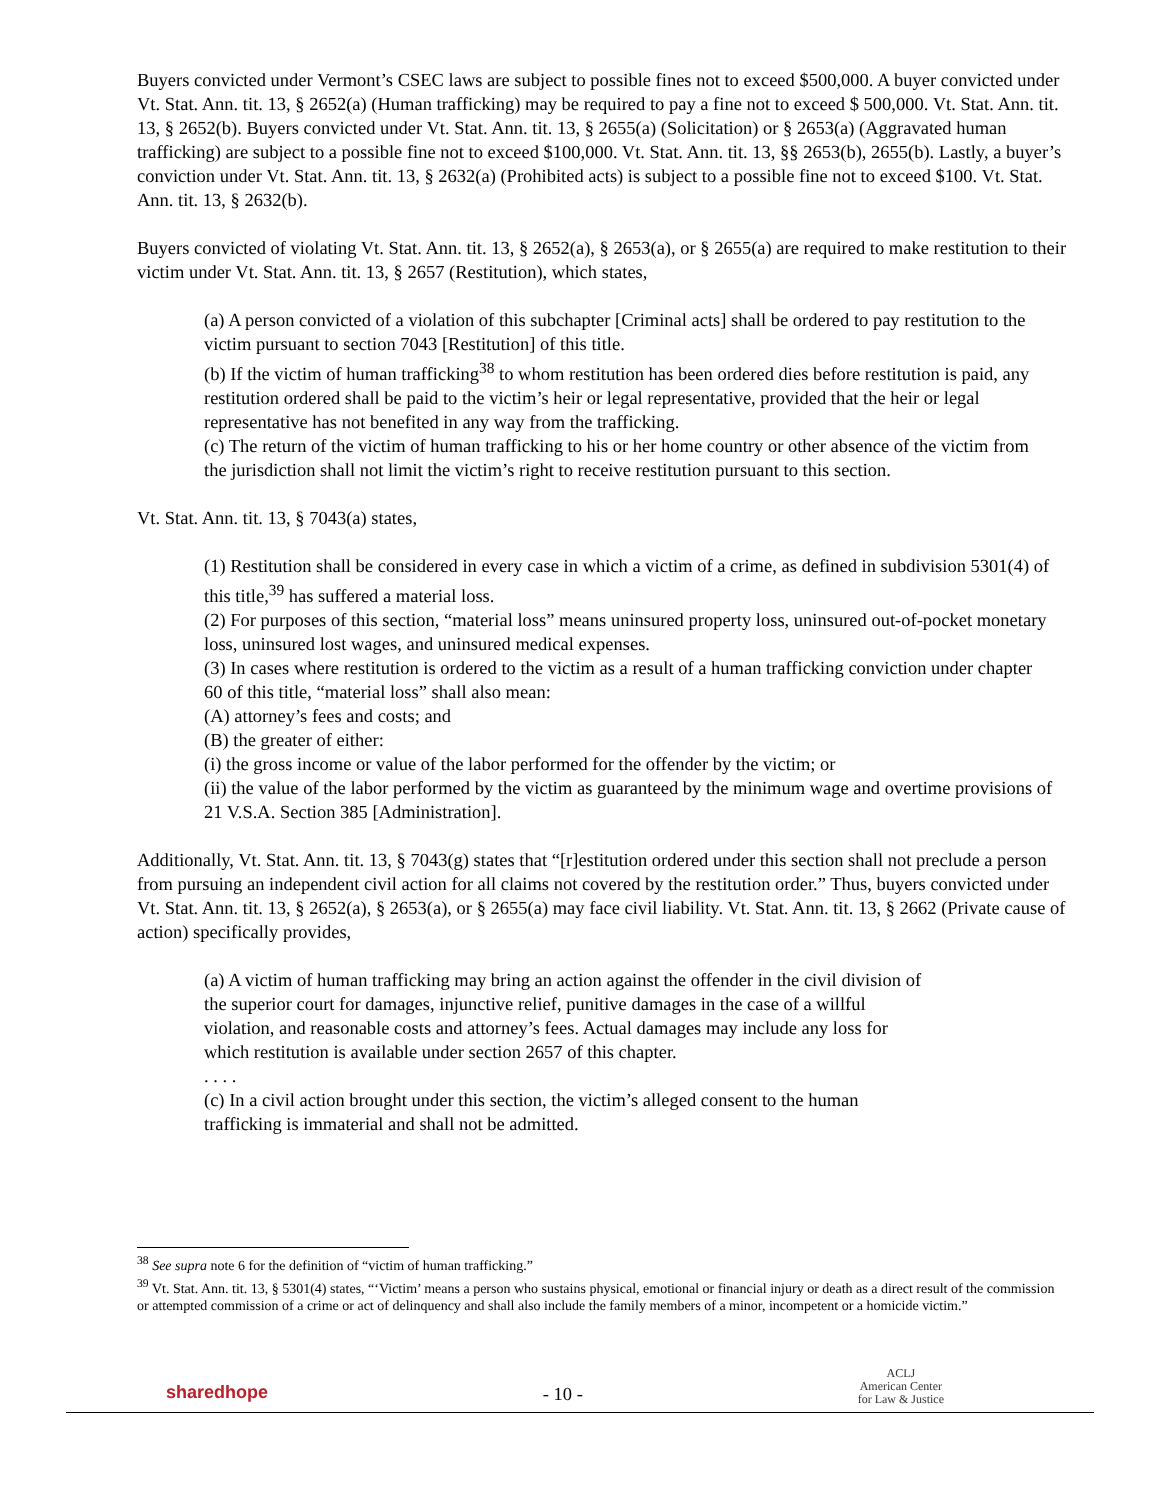Buyers convicted under Vermont’s CSEC laws are subject to possible fines not to exceed $500,000. A buyer convicted under Vt. Stat. Ann. tit. 13, § 2652(a) (Human trafficking) may be required to pay a fine not to exceed $ 500,000. Vt. Stat. Ann. tit. 13, § 2652(b). Buyers convicted under Vt. Stat. Ann. tit. 13, § 2655(a) (Solicitation) or § 2653(a) (Aggravated human trafficking) are subject to a possible fine not to exceed $100,000. Vt. Stat. Ann. tit. 13, §§ 2653(b), 2655(b). Lastly, a buyer’s conviction under Vt. Stat. Ann. tit. 13, § 2632(a) (Prohibited acts) is subject to a possible fine not to exceed $100. Vt. Stat. Ann. tit. 13, § 2632(b).
Buyers convicted of violating Vt. Stat. Ann. tit. 13, § 2652(a), § 2653(a), or § 2655(a) are required to make restitution to their victim under Vt. Stat. Ann. tit. 13, § 2657 (Restitution), which states,
(a) A person convicted of a violation of this subchapter [Criminal acts] shall be ordered to pay restitution to the victim pursuant to section 7043 [Restitution] of this title.
(b) If the victim of human trafficking<sup>38</sup> to whom restitution has been ordered dies before restitution is paid, any restitution ordered shall be paid to the victim’s heir or legal representative, provided that the heir or legal representative has not benefited in any way from the trafficking.
(c) The return of the victim of human trafficking to his or her home country or other absence of the victim from the jurisdiction shall not limit the victim’s right to receive restitution pursuant to this section.
Vt. Stat. Ann. tit. 13, § 7043(a) states,
(1) Restitution shall be considered in every case in which a victim of a crime, as defined in subdivision 5301(4) of this title,<sup>39</sup> has suffered a material loss.
(2) For purposes of this section, “material loss” means uninsured property loss, uninsured out-of-pocket monetary loss, uninsured lost wages, and uninsured medical expenses.
(3) In cases where restitution is ordered to the victim as a result of a human trafficking conviction under chapter 60 of this title, “material loss” shall also mean:
(A) attorney’s fees and costs; and
(B) the greater of either:
(i) the gross income or value of the labor performed for the offender by the victim; or
(ii) the value of the labor performed by the victim as guaranteed by the minimum wage and overtime provisions of 21 V.S.A. Section 385 [Administration].
Additionally, Vt. Stat. Ann. tit. 13, § 7043(g) states that “[r]estitution ordered under this section shall not preclude a person from pursuing an independent civil action for all claims not covered by the restitution order.” Thus, buyers convicted under Vt. Stat. Ann. tit. 13, § 2652(a), § 2653(a), or § 2655(a) may face civil liability. Vt. Stat. Ann. tit. 13, § 2662 (Private cause of action) specifically provides,
(a) A victim of human trafficking may bring an action against the offender in the civil division of the superior court for damages, injunctive relief, punitive damages in the case of a willful violation, and reasonable costs and attorney’s fees. Actual damages may include any loss for which restitution is available under section 2657 of this chapter.
. . . .
(c) In a civil action brought under this section, the victim’s alleged consent to the human trafficking is immaterial and shall not be admitted.
<sup>38</sup> See supra note 6 for the definition of “victim of human trafficking.”
<sup>39</sup> Vt. Stat. Ann. tit. 13, § 5301(4) states, “‘Victim’ means a person who sustains physical, emotional or financial injury or death as a direct result of the commission or attempted commission of a crime or act of delinquency and shall also include the family members of a minor, incompetent or a homicide victim.”
sharedhope
- 10 -
ACLJ
American Center
for Law & Justice